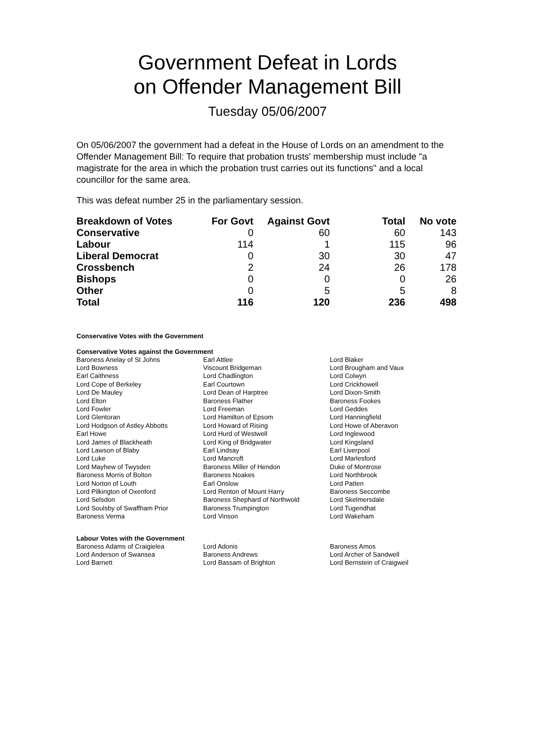Government Defeat in Lords
on Offender Management Bill
Tuesday 05/06/2007
On 05/06/2007 the government had a defeat in the House of Lords on an amendment to the Offender Management Bill: To require that probation trusts' membership must include "a magistrate for the area in which the probation trust carries out its functions" and a local councillor for the same area.
This was defeat number 25 in the parliamentary session.
| Breakdown of Votes | For Govt | Against Govt | Total | No vote |
| --- | --- | --- | --- | --- |
| Conservative | 0 | 60 | 60 | 143 |
| Labour | 114 | 1 | 115 | 96 |
| Liberal Democrat | 0 | 30 | 30 | 47 |
| Crossbench | 2 | 24 | 26 | 178 |
| Bishops | 0 | 0 | 0 | 26 |
| Other | 0 | 5 | 5 | 8 |
| Total | 116 | 120 | 236 | 498 |
Conservative Votes with the Government
Conservative Votes against the Government
| Baroness Anelay of St Johns | Earl Attlee | Lord Blaker |
| Lord Bowness | Viscount Bridgeman | Lord Brougham and Vaux |
| Earl Caithness | Lord Chadlington | Lord Colwyn |
| Lord Cope of Berkeley | Earl Courtown | Lord Crickhowell |
| Lord De Mauley | Lord Dean of Harptree | Lord Dixon-Smith |
| Lord Elton | Baroness Flather | Baroness Fookes |
| Lord Fowler | Lord Freeman | Lord Geddes |
| Lord Glentoran | Lord Hamilton of Epsom | Lord Hanningfield |
| Lord Hodgson of Astley Abbotts | Lord Howard of Rising | Lord Howe of Aberavon |
| Earl Howe | Lord Hurd of Westwell | Lord Inglewood |
| Lord James of Blackheath | Lord King of Bridgwater | Lord Kingsland |
| Lord Lawson of Blaby | Earl Lindsay | Earl Liverpool |
| Lord Luke | Lord Mancroft | Lord Marlesford |
| Lord Mayhew of Twysden | Baroness Miller of Hendon | Duke of Montrose |
| Baroness Morris of Bolton | Baroness Noakes | Lord Northbrook |
| Lord Norton of Louth | Earl Onslow | Lord Patten |
| Lord Pilkington of Oxenford | Lord Renton of Mount Harry | Baroness Seccombe |
| Lord Selsdon | Baroness Shephard of Northwold | Lord Skelmersdale |
| Lord Soulsby of Swaffham Prior | Baroness Trumpington | Lord Tugendhat |
| Baroness Verma | Lord Vinson | Lord Wakeham |
Labour Votes with the Government
| Baroness Adams of Craigielea | Lord Adonis | Baroness Amos |
| Lord Anderson of Swansea | Baroness Andrews | Lord Archer of Sandwell |
| Lord Barnett | Lord Bassam of Brighton | Lord Bernstein of Craigweil |